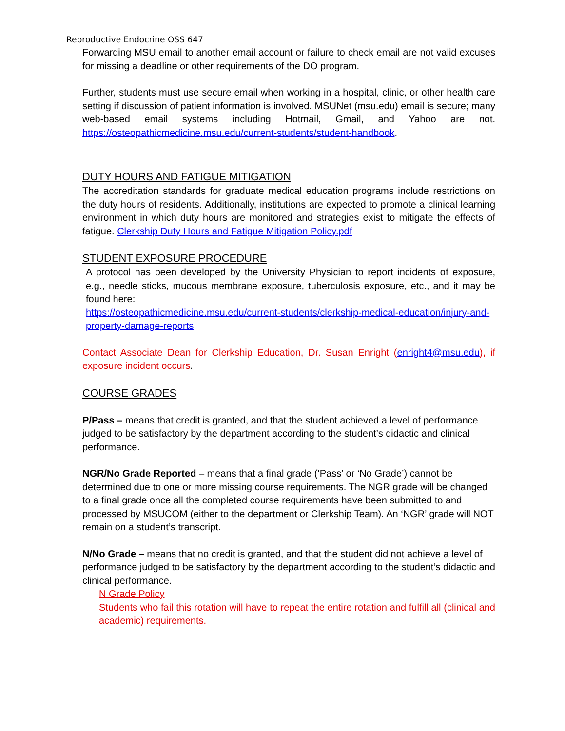Reproductive Endocrine OSS 647
Forwarding MSU email to another email account or failure to check email are not valid excuses for missing a deadline or other requirements of the DO program.
Further, students must use secure email when working in a hospital, clinic, or other health care setting if discussion of patient information is involved. MSUNet (msu.edu) email is secure; many web-based email systems including Hotmail, Gmail, and Yahoo are not. https://osteopathicmedicine.msu.edu/current-students/student-handbook.
DUTY HOURS AND FATIGUE MITIGATION
The accreditation standards for graduate medical education programs include restrictions on the duty hours of residents. Additionally, institutions are expected to promote a clinical learning environment in which duty hours are monitored and strategies exist to mitigate the effects of fatigue. Clerkship Duty Hours and Fatigue Mitigation Policy.pdf
STUDENT EXPOSURE PROCEDURE
A protocol has been developed by the University Physician to report incidents of exposure, e.g., needle sticks, mucous membrane exposure, tuberculosis exposure, etc., and it may be found here:
https://osteopathicmedicine.msu.edu/current-students/clerkship-medical-education/injury-and-property-damage-reports
Contact Associate Dean for Clerkship Education, Dr. Susan Enright (enright4@msu.edu), if exposure incident occurs.
COURSE GRADES
P/Pass – means that credit is granted, and that the student achieved a level of performance judged to be satisfactory by the department according to the student’s didactic and clinical performance.
NGR/No Grade Reported – means that a final grade (‘Pass’ or ‘No Grade’) cannot be determined due to one or more missing course requirements. The NGR grade will be changed to a final grade once all the completed course requirements have been submitted to and processed by MSUCOM (either to the department or Clerkship Team). An ‘NGR’ grade will NOT remain on a student’s transcript.
N/No Grade – means that no credit is granted, and that the student did not achieve a level of performance judged to be satisfactory by the department according to the student’s didactic and clinical performance.
N Grade Policy
Students who fail this rotation will have to repeat the entire rotation and fulfill all (clinical and academic) requirements.